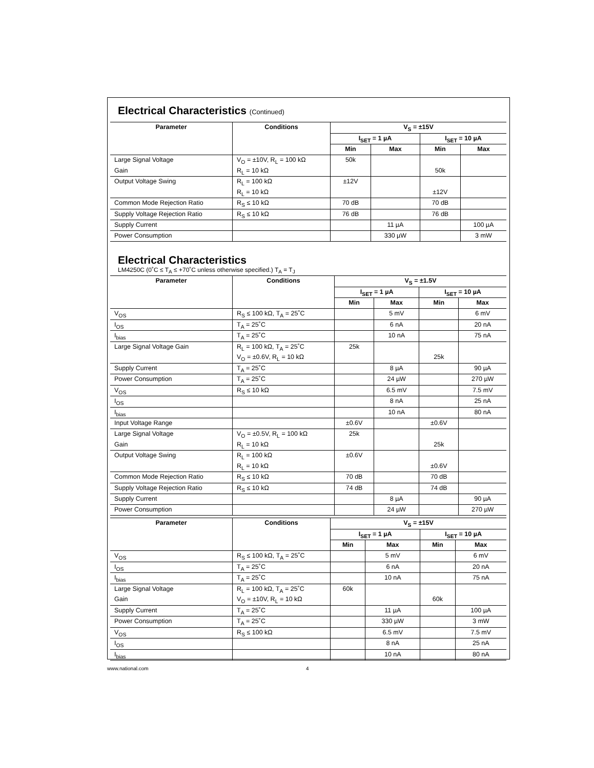Electrical Characteristics (Continued)
| Parameter | Conditions | V<sub>S</sub> = ±15V | | | |
| --- | --- | --- | --- | --- | --- |
| | | I<sub>SET</sub> = 1 µA | | I<sub>SET</sub> = 10 µA | |
| | | Min | Max | Min | Max |
| Large Signal Voltage | V<sub>O</sub> = ±10V, R<sub>L</sub> = 100 kΩ | 50k | | | |
| Gain | R<sub>L</sub> = 10 kΩ | | | 50k | |
| Output Voltage Swing | R<sub>L</sub> = 100 kΩ | ±12V | | | |
| | R<sub>L</sub> = 10 kΩ | | | ±12V | |
| Common Mode Rejection Ratio | R<sub>S</sub> ≤ 10 kΩ | 70 dB | | 70 dB | |
| Supply Voltage Rejection Ratio | R<sub>S</sub> ≤ 10 kΩ | 76 dB | | 76 dB | |
| Supply Current | | | 11 µA | | 100 µA |
| Power Consumption | | | 330 µW | | 3 mW |
Electrical Characteristics
LM4250C (0˚C ≤ T<sub>A</sub> ≤ +70˚C unless otherwise specified.) T<sub>A</sub> = T<sub>J</sub>
| Parameter | Conditions | V<sub>S</sub> = ±1.5V | | | |
| --- | --- | --- | --- | --- | --- |
| | | I<sub>SET</sub> = 1 µA | | I<sub>SET</sub> = 10 µA | |
| | | Min | Max | Min | Max |
| V<sub>OS</sub> | R<sub>S</sub> ≤ 100 kΩ, T<sub>A</sub> = 25˚C | | 5 mV | | 6 mV |
| I<sub>OS</sub> | T<sub>A</sub> = 25˚C | | 6 nA | | 20 nA |
| I<sub>bias</sub> | T<sub>A</sub> = 25˚C | | 10 nA | | 75 nA |
| Large Signal Voltage Gain | R<sub>L</sub> = 100 kΩ, T<sub>A</sub> = 25˚C | 25k | | | |
| | V<sub>O</sub> = ±0.6V, R<sub>L</sub> = 10 kΩ | | | 25k | |
| Supply Current | T<sub>A</sub> = 25˚C | | 8 µA | | 90 µA |
| Power Consumption | T<sub>A</sub> = 25˚C | | 24 µW | | 270 µW |
| V<sub>OS</sub> | R<sub>S</sub> ≤ 10 kΩ | | 6.5 mV | | 7.5 mV |
| I<sub>OS</sub> | | | 8 nA | | 25 nA |
| I<sub>bias</sub> | | | 10 nA | | 80 nA |
| Input Voltage Range | | ±0.6V | | ±0.6V | |
| Large Signal Voltage | V<sub>O</sub> = ±0.5V, R<sub>L</sub> = 100 kΩ | 25k | | | |
| Gain | R<sub>L</sub> = 10 kΩ | | | 25k | |
| Output Voltage Swing | R<sub>L</sub> = 100 kΩ | ±0.6V | | | |
| | R<sub>L</sub> = 10 kΩ | | | ±0.6V | |
| Common Mode Rejection Ratio | R<sub>S</sub> ≤ 10 kΩ | 70 dB | | 70 dB | |
| Supply Voltage Rejection Ratio | R<sub>S</sub> ≤ 10 kΩ | 74 dB | | 74 dB | |
| Supply Current | | | 8 µA | | 90 µA |
| Power Consumption | | | 24 µW | | 270 µW |
| Parameter | Conditions | V<sub>S</sub> = ±15V | | | |
| --- | --- | --- | --- | --- | --- |
| | | I<sub>SET</sub> = 1 µA | | I<sub>SET</sub> = 10 µA | |
| | | Min | Max | Min | Max |
| V<sub>OS</sub> | R<sub>S</sub> ≤ 100 kΩ, T<sub>A</sub> = 25˚C | | 5 mV | | 6 mV |
| I<sub>OS</sub> | T<sub>A</sub> = 25˚C | | 6 nA | | 20 nA |
| I<sub>bias</sub> | T<sub>A</sub> = 25˚C | | 10 nA | | 75 nA |
| Large Signal Voltage | R<sub>L</sub> = 100 kΩ, T<sub>A</sub> = 25˚C | 60k | | | |
| Gain | V<sub>O</sub> = ±10V, R<sub>L</sub> = 10 kΩ | | | 60k | |
| Supply Current | T<sub>A</sub> = 25˚C | | 11 µA | | 100 µA |
| Power Consumption | T<sub>A</sub> = 25˚C | | 330 µW | | 3 mW |
| V<sub>OS</sub> | R<sub>S</sub> ≤ 100 kΩ | | 6.5 mV | | 7.5 mV |
| I<sub>OS</sub> | | | 8 nA | | 25 nA |
| I<sub>bias</sub> | | | 10 nA | | 80 nA |
www.national.com 4